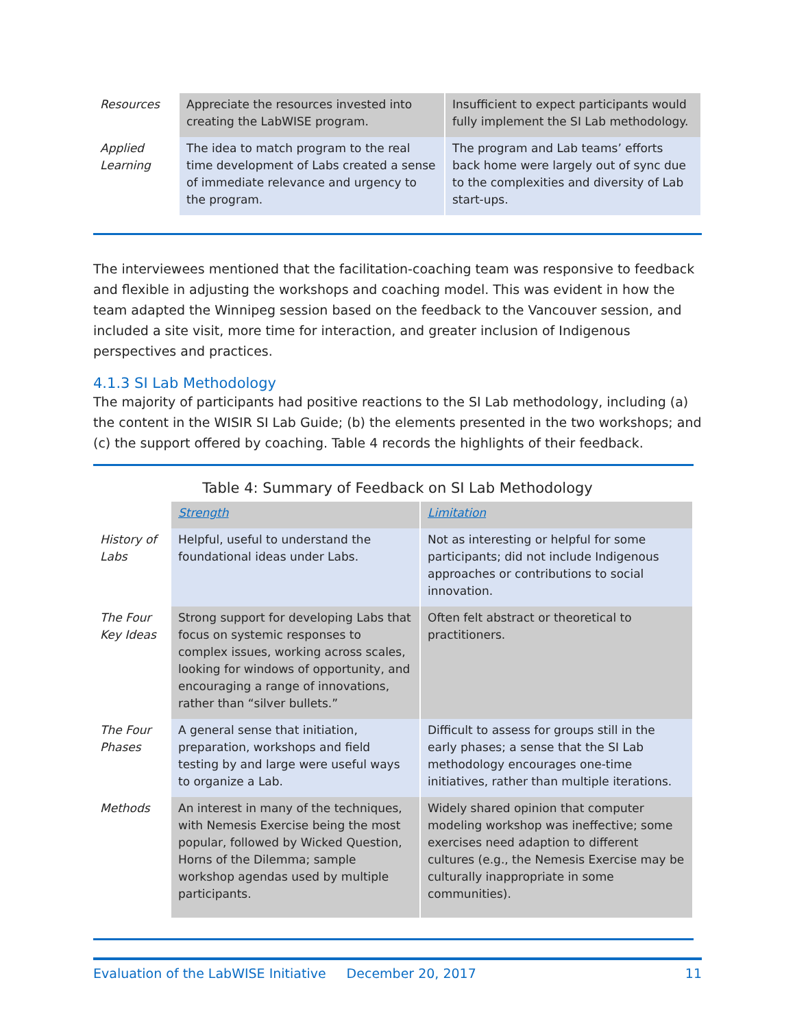| Resources | Appreciate the resources invested into creating the LabWISE program. | Insufficient to expect participants would fully implement the SI Lab methodology. |
| Applied Learning | The idea to match program to the real time development of Labs created a sense of immediate relevance and urgency to the program. | The program and Lab teams’ efforts back home were largely out of sync due to the complexities and diversity of Lab start-ups. |
The interviewees mentioned that the facilitation-coaching team was responsive to feedback and flexible in adjusting the workshops and coaching model. This was evident in how the team adapted the Winnipeg session based on the feedback to the Vancouver session, and included a site visit, more time for interaction, and greater inclusion of Indigenous perspectives and practices.
4.1.3 SI Lab Methodology
The majority of participants had positive reactions to the SI Lab methodology, including (a) the content in the WISIR SI Lab Guide; (b) the elements presented in the two workshops; and (c) the support offered by coaching. Table 4 records the highlights of their feedback.
Table 4: Summary of Feedback on SI Lab Methodology
| | Strength | Limitation |
| History of Labs | Helpful, useful to understand the foundational ideas under Labs. | Not as interesting or helpful for some participants; did not include Indigenous approaches or contributions to social innovation. |
| The Four Key Ideas | Strong support for developing Labs that focus on systemic responses to complex issues, working across scales, looking for windows of opportunity, and encouraging a range of innovations, rather than “silver bullets.” | Often felt abstract or theoretical to practitioners. |
| The Four Phases | A general sense that initiation, preparation, workshops and field testing by and large were useful ways to organize a Lab. | Difficult to assess for groups still in the early phases; a sense that the SI Lab methodology encourages one-time initiatives, rather than multiple iterations. |
| Methods | An interest in many of the techniques, with Nemesis Exercise being the most popular, followed by Wicked Question, Horns of the Dilemma; sample workshop agendas used by multiple participants. | Widely shared opinion that computer modeling workshop was ineffective; some exercises need adaption to different cultures (e.g., the Nemesis Exercise may be culturally inappropriate in some communities). |
Evaluation of the LabWISE Initiative December 20, 2017 11